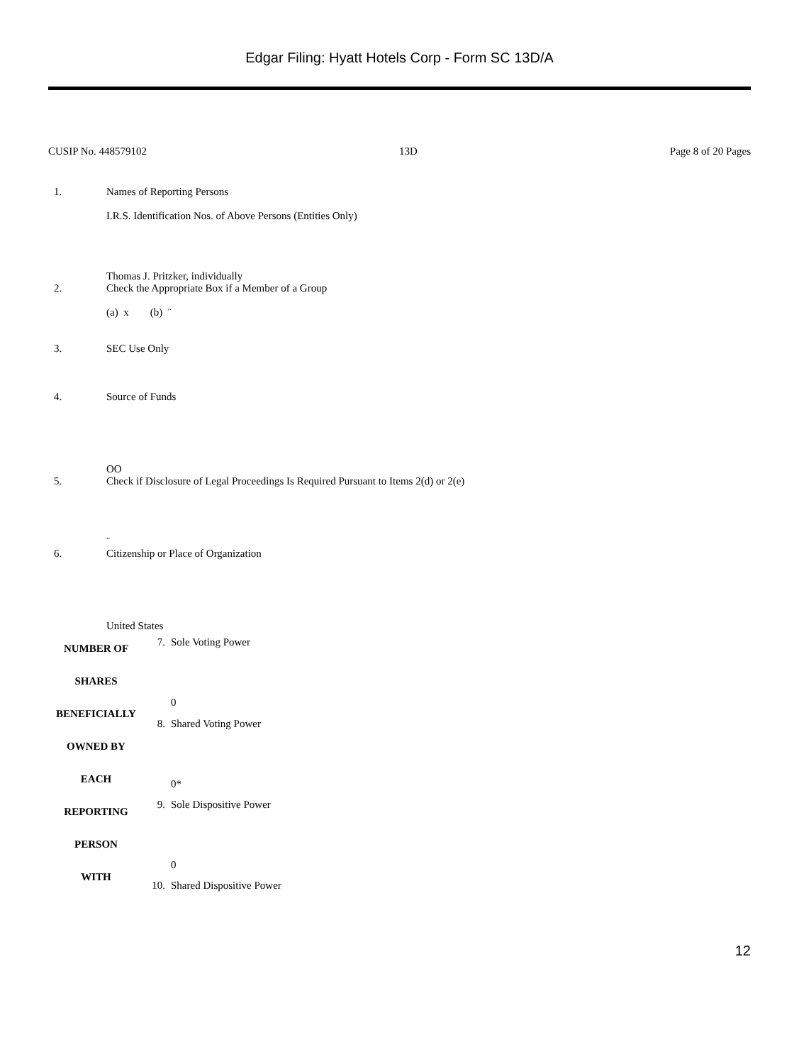Edgar Filing: Hyatt Hotels Corp - Form SC 13D/A
CUSIP No. 448579102 13D Page 8 of 20 Pages
| 1. | Names of Reporting Persons I.R.S. Identification Nos. of Above Persons (Entities Only) Thomas J. Pritzker, individually |
| 2. | Check the Appropriate Box if a Member of a Group (a) x (b) ¨ |
| 3. | SEC Use Only |
| 4. | Source of Funds OO |
| 5. | Check if Disclosure of Legal Proceedings Is Required Pursuant to Items 2(d) or 2(e) ¨ |
| 6. | Citizenship or Place of Organization United States |
| NUMBER OF SHARES BENEFICIALLY OWNED BY EACH REPORTING PERSON WITH | 7. | Sole Voting Power 0 |
| | 8. | Shared Voting Power 0* |
| | 9. | Sole Dispositive Power 0 |
| | 10. | Shared Dispositive Power |
12